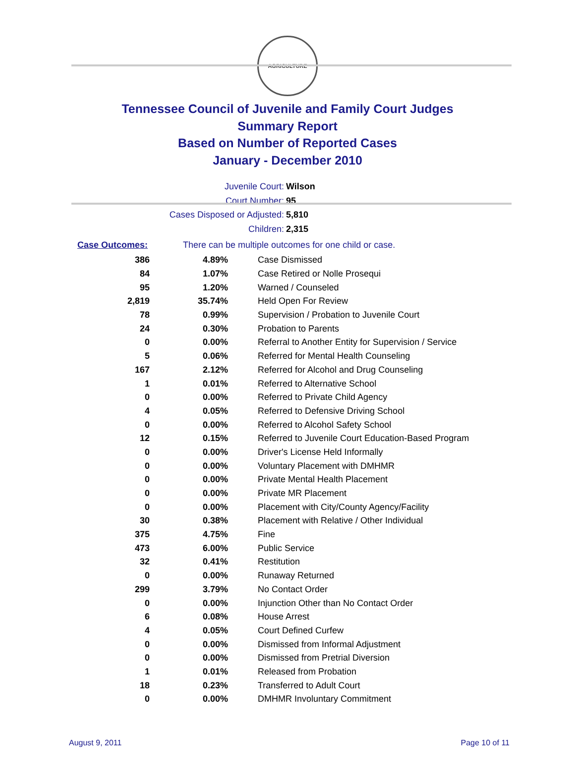AGRICULTURE
Tennessee Council of Juvenile and Family Court Judges
Summary Report
Based on Number of Reported Cases
January - December 2010
Juvenile Court: Wilson
Court Number: 95
Cases Disposed or Adjusted: 5,810
Children: 2,315
Case Outcomes: There can be multiple outcomes for one child or case.
| 386 | 4.89% | Case Dismissed |
| 84 | 1.07% | Case Retired or Nolle Prosequi |
| 95 | 1.20% | Warned / Counseled |
| 2,819 | 35.74% | Held Open For Review |
| 78 | 0.99% | Supervision / Probation to Juvenile Court |
| 24 | 0.30% | Probation to Parents |
| 0 | 0.00% | Referral to Another Entity for Supervision / Service |
| 5 | 0.06% | Referred for Mental Health Counseling |
| 167 | 2.12% | Referred for Alcohol and Drug Counseling |
| 1 | 0.01% | Referred to Alternative School |
| 0 | 0.00% | Referred to Private Child Agency |
| 4 | 0.05% | Referred to Defensive Driving School |
| 0 | 0.00% | Referred to Alcohol Safety School |
| 12 | 0.15% | Referred to Juvenile Court Education-Based Program |
| 0 | 0.00% | Driver's License Held Informally |
| 0 | 0.00% | Voluntary Placement with DMHMR |
| 0 | 0.00% | Private Mental Health Placement |
| 0 | 0.00% | Private MR Placement |
| 0 | 0.00% | Placement with City/County Agency/Facility |
| 30 | 0.38% | Placement with Relative / Other Individual |
| 375 | 4.75% | Fine |
| 473 | 6.00% | Public Service |
| 32 | 0.41% | Restitution |
| 0 | 0.00% | Runaway Returned |
| 299 | 3.79% | No Contact Order |
| 0 | 0.00% | Injunction Other than No Contact Order |
| 6 | 0.08% | House Arrest |
| 4 | 0.05% | Court Defined Curfew |
| 0 | 0.00% | Dismissed from Informal Adjustment |
| 0 | 0.00% | Dismissed from Pretrial Diversion |
| 1 | 0.01% | Released from Probation |
| 18 | 0.23% | Transferred to Adult Court |
| 0 | 0.00% | DMHMR Involuntary Commitment |
August 9, 2011 Page 10 of 11